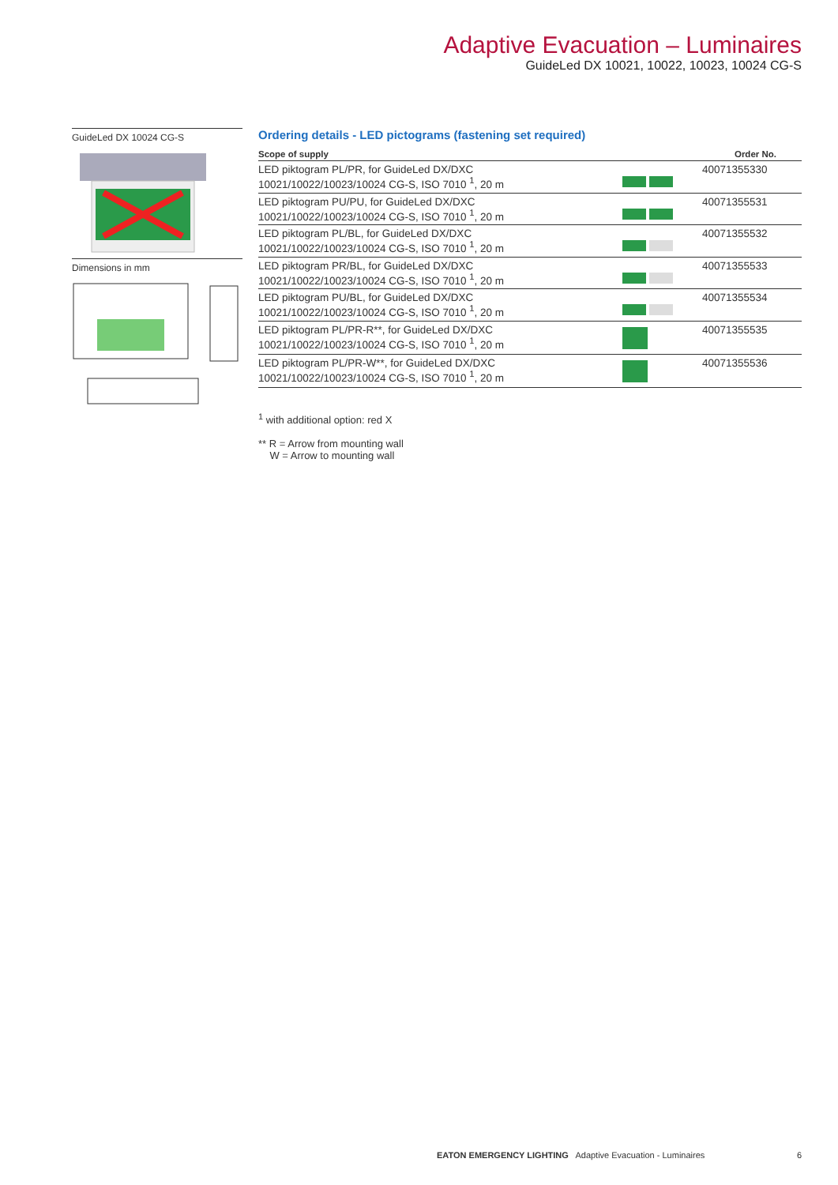Adaptive Evacuation – Luminaires
GuideLed DX 10021, 10022, 10023, 10024 CG-S
GuideLed DX 10024 CG-S
Dimensions in mm
Ordering details - LED pictograms (fastening set required)
| Scope of supply | | Order No. |
| --- | --- | --- |
| LED piktogram PL/PR, for GuideLed DX/DXC 10021/10022/10023/10024 CG-S, ISO 7010 <sup>1</sup>, 20 m | | 40071355330 |
| LED piktogram PU/PU, for GuideLed DX/DXC 10021/10022/10023/10024 CG-S, ISO 7010 <sup>1</sup>, 20 m | | 40071355531 |
| LED piktogram PL/BL, for GuideLed DX/DXC 10021/10022/10023/10024 CG-S, ISO 7010 <sup>1</sup>, 20 m | | 40071355532 |
| LED piktogram PR/BL, for GuideLed DX/DXC 10021/10022/10023/10024 CG-S, ISO 7010 <sup>1</sup>, 20 m | | 40071355533 |
| LED piktogram PU/BL, for GuideLed DX/DXC 10021/10022/10023/10024 CG-S, ISO 7010 <sup>1</sup>, 20 m | | 40071355534 |
| LED piktogram PL/PR-R**, for GuideLed DX/DXC 10021/10022/10023/10024 CG-S, ISO 7010 <sup>1</sup>, 20 m | | 40071355535 |
| LED piktogram PL/PR-W**, for GuideLed DX/DXC 10021/10022/10023/10024 CG-S, ISO 7010 <sup>1</sup>, 20 m | | 40071355536 |
<sup>1</sup> with additional option: red X
** R = Arrow from mounting wall
W = Arrow to mounting wall
EATON EMERGENCY LIGHTING Adaptive Evacuation - Luminaires 6